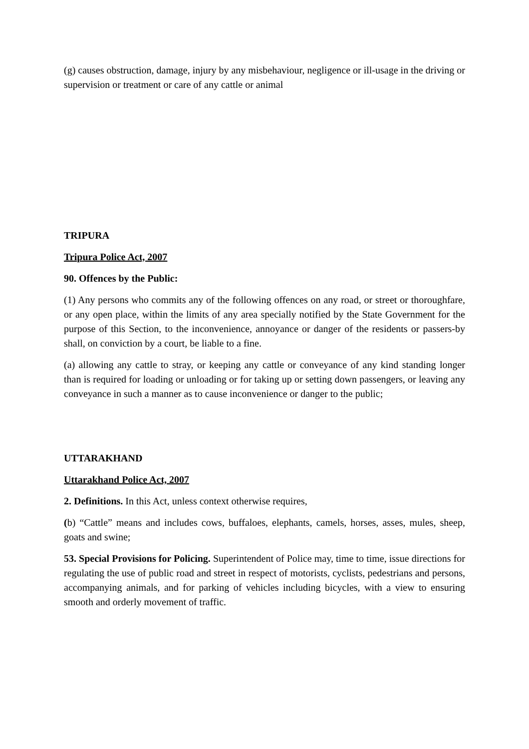(g) causes obstruction, damage, injury by any misbehaviour, negligence or ill-usage in the driving or supervision or treatment or care of any cattle or animal
TRIPURA
Tripura Police Act, 2007
90. Offences by the Public:
(1) Any persons who commits any of the following offences on any road, or street or thoroughfare, or any open place, within the limits of any area specially notified by the State Government for the purpose of this Section, to the inconvenience, annoyance or danger of the residents or passers-by shall, on conviction by a court, be liable to a fine.
(a) allowing any cattle to stray, or keeping any cattle or conveyance of any kind standing longer than is required for loading or unloading or for taking up or setting down passengers, or leaving any conveyance in such a manner as to cause inconvenience or danger to the public;
UTTARAKHAND
Uttarakhand Police Act, 2007
2. Definitions. In this Act, unless context otherwise requires,
(b) “Cattle” means and includes cows, buffaloes, elephants, camels, horses, asses, mules, sheep, goats and swine;
53. Special Provisions for Policing. Superintendent of Police may, time to time, issue directions for regulating the use of public road and street in respect of motorists, cyclists, pedestrians and persons, accompanying animals, and for parking of vehicles including bicycles, with a view to ensuring smooth and orderly movement of traffic.